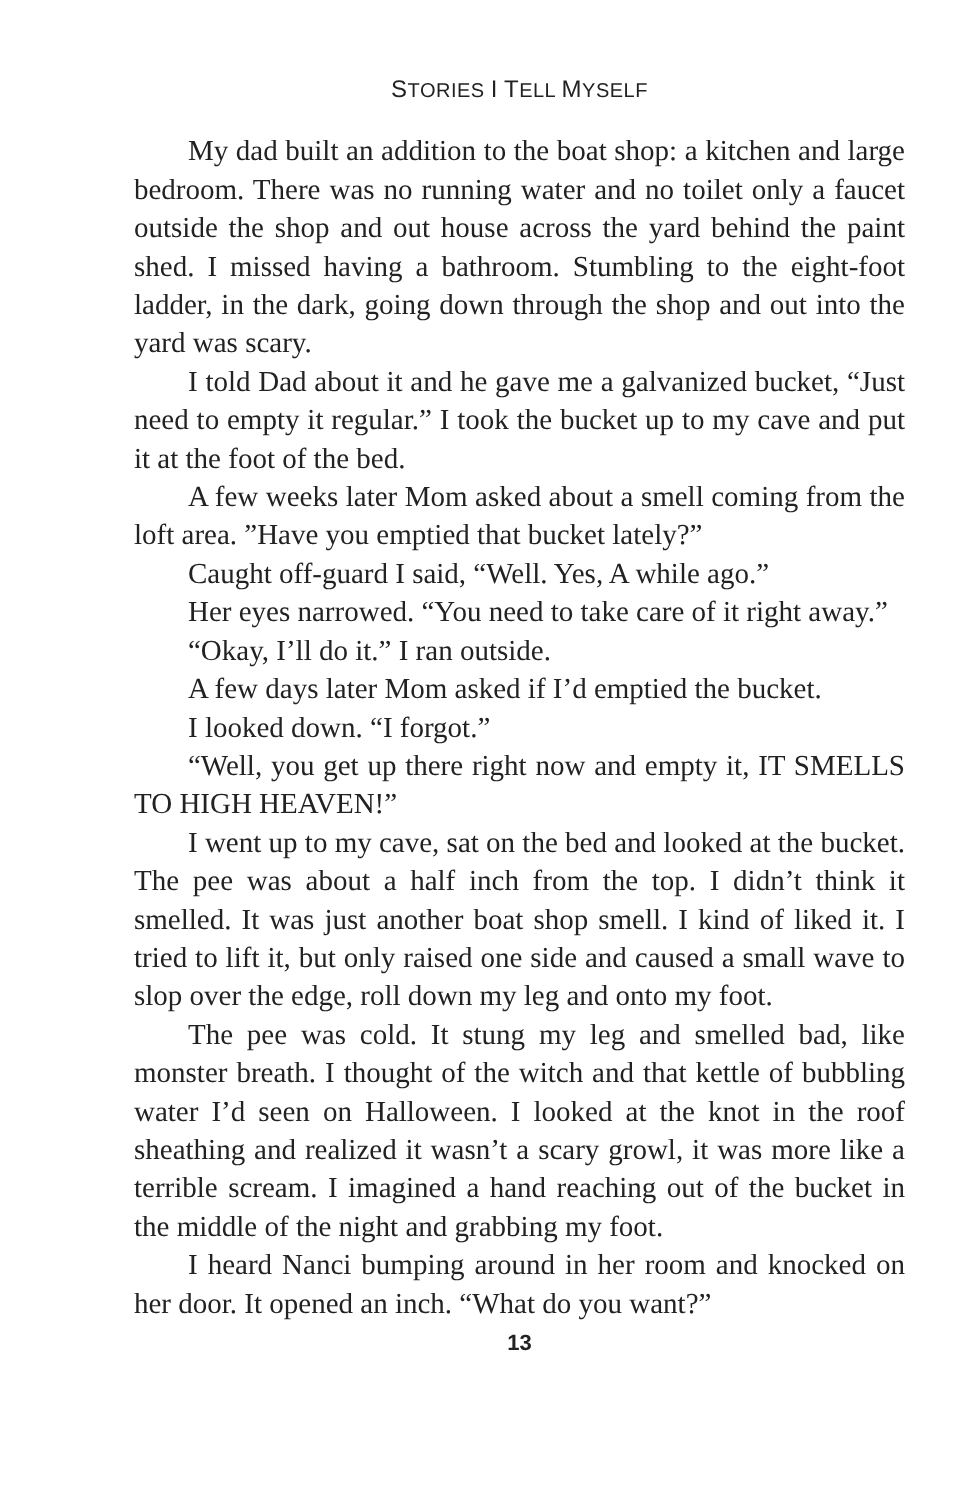STORIES I TELL MYSELF
My dad built an addition to the boat shop: a kitchen and large bedroom. There was no running water and no toilet only a faucet outside the shop and out house across the yard behind the paint shed. I missed having a bathroom. Stumbling to the eight-foot ladder, in the dark, going down through the shop and out into the yard was scary.
I told Dad about it and he gave me a galvanized bucket, “Just need to empty it regular.” I took the bucket up to my cave and put it at the foot of the bed.
A few weeks later Mom asked about a smell coming from the loft area. ”Have you emptied that bucket lately?”
Caught off-guard I said, “Well. Yes, A while ago.”
Her eyes narrowed. “You need to take care of it right away.”
“Okay, I’ll do it.” I ran outside.
A few days later Mom asked if I’d emptied the bucket.
I looked down. “I forgot.”
“Well, you get up there right now and empty it, IT SMELLS TO HIGH HEAVEN!”
I went up to my cave, sat on the bed and looked at the bucket. The pee was about a half inch from the top. I didn’t think it smelled. It was just another boat shop smell. I kind of liked it. I tried to lift it, but only raised one side and caused a small wave to slop over the edge, roll down my leg and onto my foot.
The pee was cold. It stung my leg and smelled bad, like monster breath. I thought of the witch and that kettle of bubbling water I’d seen on Halloween. I looked at the knot in the roof sheathing and realized it wasn’t a scary growl, it was more like a terrible scream. I imagined a hand reaching out of the bucket in the middle of the night and grabbing my foot.
I heard Nanci bumping around in her room and knocked on her door. It opened an inch. “What do you want?”
13